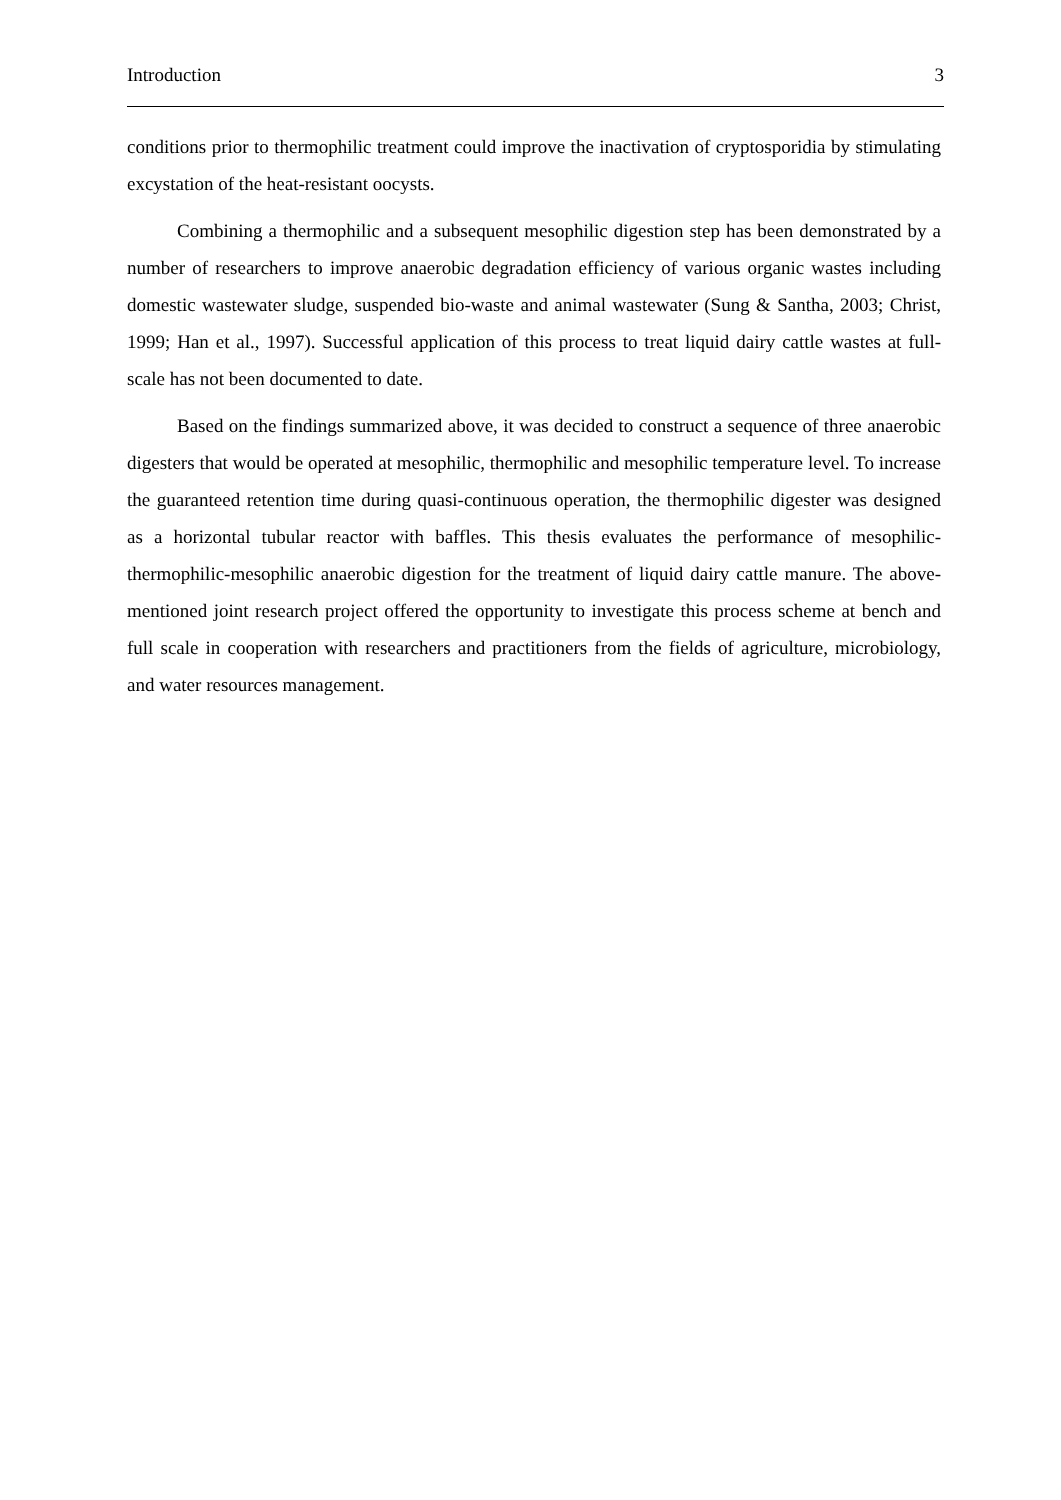Introduction 3
conditions prior to thermophilic treatment could improve the inactivation of cryptosporidia by stimulating excystation of the heat-resistant oocysts.
Combining a thermophilic and a subsequent mesophilic digestion step has been demonstrated by a number of researchers to improve anaerobic degradation efficiency of various organic wastes including domestic wastewater sludge, suspended bio-waste and animal wastewater (Sung & Santha, 2003; Christ, 1999; Han et al., 1997). Successful application of this process to treat liquid dairy cattle wastes at full-scale has not been documented to date.
Based on the findings summarized above, it was decided to construct a sequence of three anaerobic digesters that would be operated at mesophilic, thermophilic and mesophilic temperature level. To increase the guaranteed retention time during quasi-continuous operation, the thermophilic digester was designed as a horizontal tubular reactor with baffles. This thesis evaluates the performance of mesophilic-thermophilic-mesophilic anaerobic digestion for the treatment of liquid dairy cattle manure. The above-mentioned joint research project offered the opportunity to investigate this process scheme at bench and full scale in cooperation with researchers and practitioners from the fields of agriculture, microbiology, and water resources management.